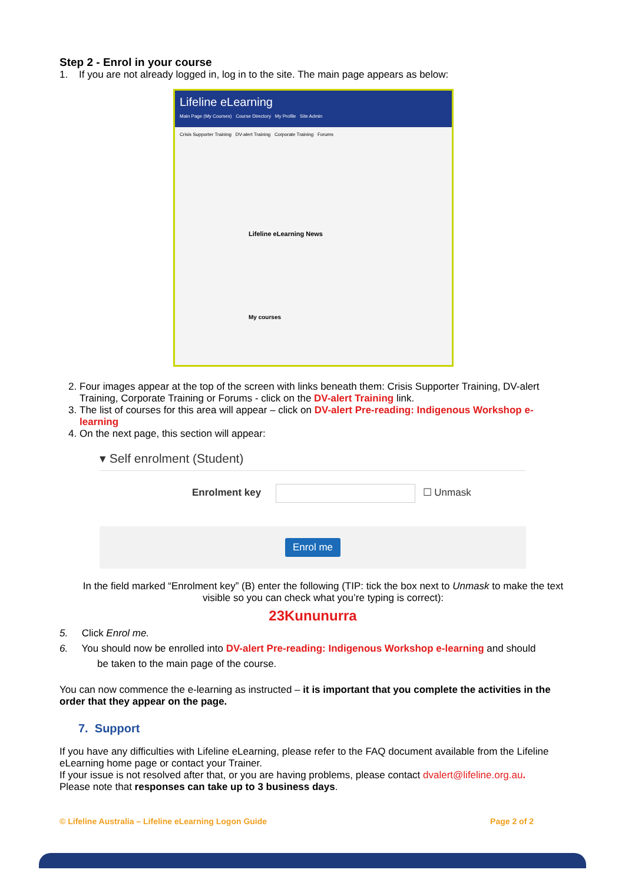Step 2 - Enrol in your course
1. If you are not already logged in, log in to the site. The main page appears as below:
Lifeline eLearning
Main Page (My Courses) Course Directory My Profile Site Admin
Crisis Supporter Training DV-alert Training Corporate Training Forums
Lifeline eLearning News
My courses
2. Four images appear at the top of the screen with links beneath them: Crisis Supporter Training, DV-alert Training, Corporate Training or Forums - click on the DV-alert Training link.
3. The list of courses for this area will appear – click on DV-alert Pre-reading: Indigenous Workshop e-learning
4. On the next page, this section will appear:
▾ Self enrolment (Student)
Enrolment key ☐ Unmask
Enrol me
In the field marked “Enrolment key” (B) enter the following (TIP: tick the box next to Unmask to make the text visible so you can check what you’re typing is correct):
23Kununurra
5. Click Enrol me.
6. You should now be enrolled into DV-alert Pre-reading: Indigenous Workshop e-learning and should
be taken to the main page of the course.
You can now commence the e-learning as instructed – it is important that you complete the activities in the order that they appear on the page.
7. Support
If you have any difficulties with Lifeline eLearning, please refer to the FAQ document available from the Lifeline eLearning home page or contact your Trainer.
If your issue is not resolved after that, or you are having problems, please contact dvalert@lifeline.org.au.
Please note that responses can take up to 3 business days.
© Lifeline Australia – Lifeline eLearning Logon Guide Page 2 of 2